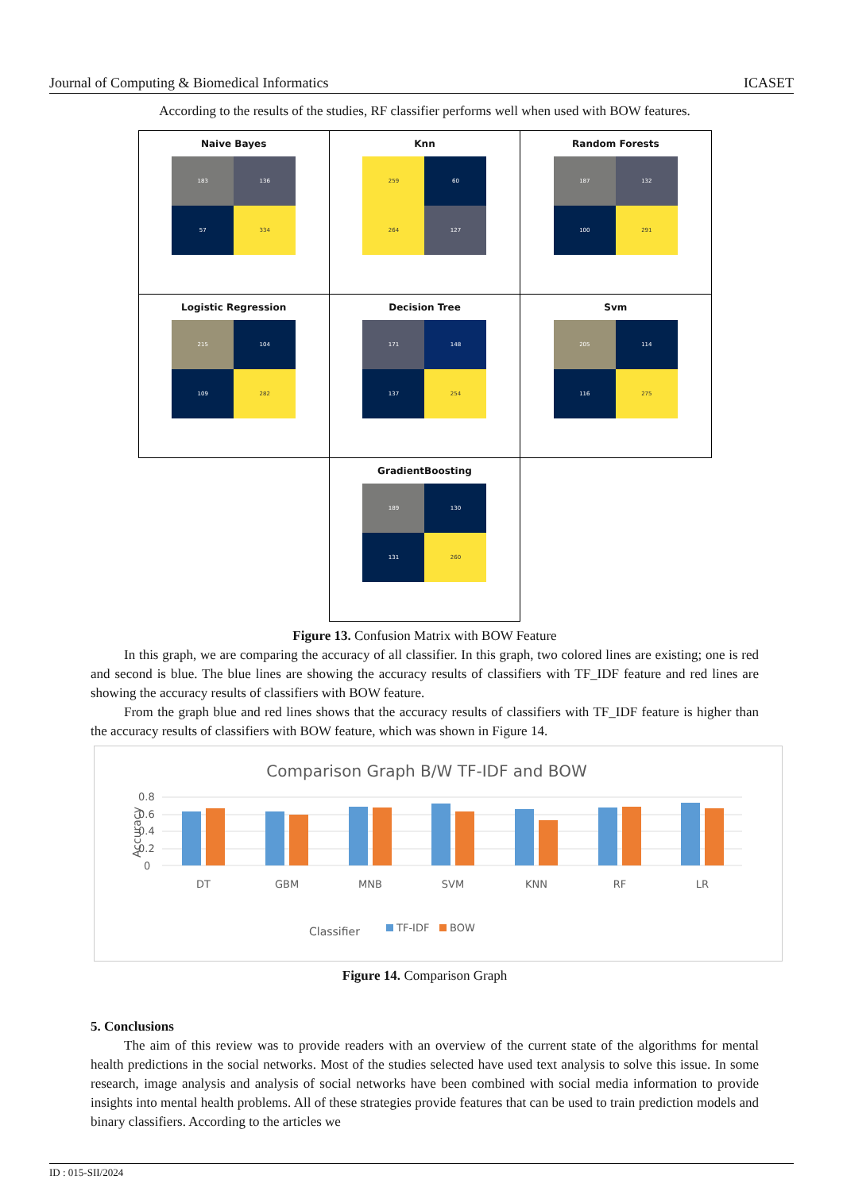Journal of Computing & Biomedical Informatics ICASET
According to the results of the studies, RF classifier performs well when used with BOW features.
| Naive Bayes 183 136 57 334 | Knn 259 60 264 127 | Random Forests 187 132 100 291 |
| Logistic Regression 215 104 109 282 | Decision Tree 171 148 137 254 | Svm 205 114 116 275 |
| | GradientBoosting 189 130 131 260 | |
Figure 13. Confusion Matrix with BOW Feature
In this graph, we are comparing the accuracy of all classifier. In this graph, two colored lines are existing; one is red and second is blue. The blue lines are showing the accuracy results of classifiers with TF_IDF feature and red lines are showing the accuracy results of classifiers with BOW feature.
From the graph blue and red lines shows that the accuracy results of classifiers with TF_IDF feature is higher than the accuracy results of classifiers with BOW feature, which was shown in Figure 14.
Comparison Graph B/W TF-IDF and BOW
0.8
0.6
0.4
0.2
0
Accuracy
DT
GBM
MNB
SVM
KNN
RF
LR
Classifier
TF-IDF
BOW
Figure 14. Comparison Graph
5. Conclusions
The aim of this review was to provide readers with an overview of the current state of the algorithms for mental health predictions in the social networks. Most of the studies selected have used text analysis to solve this issue. In some research, image analysis and analysis of social networks have been combined with social media information to provide insights into mental health problems. All of these strategies provide features that can be used to train prediction models and binary classifiers. According to the articles we
ID : 015-SII/2024